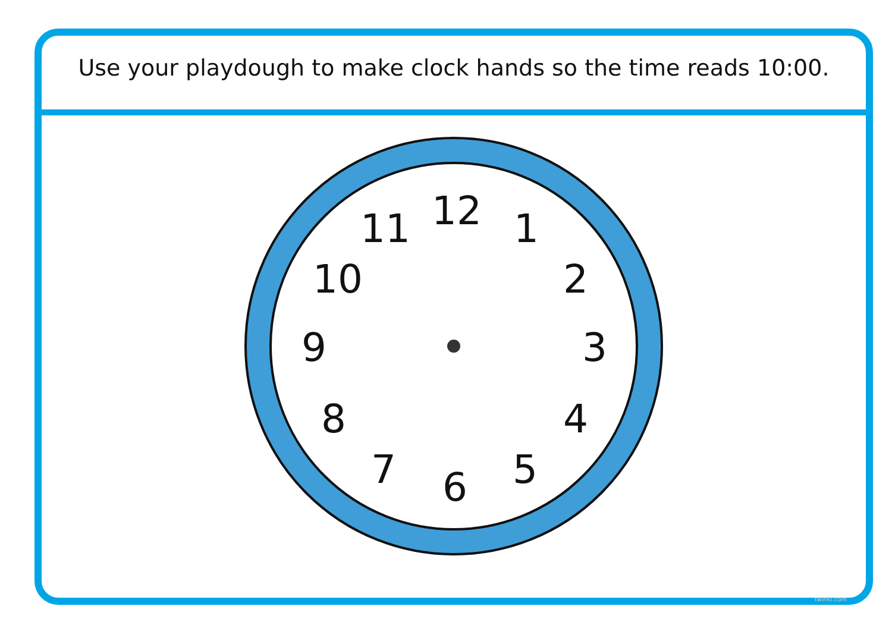Use your playdough to make clock hands so the time reads 10:00.
12
1
2
3
4
5
6
7
8
9
10
11
twinkl.com